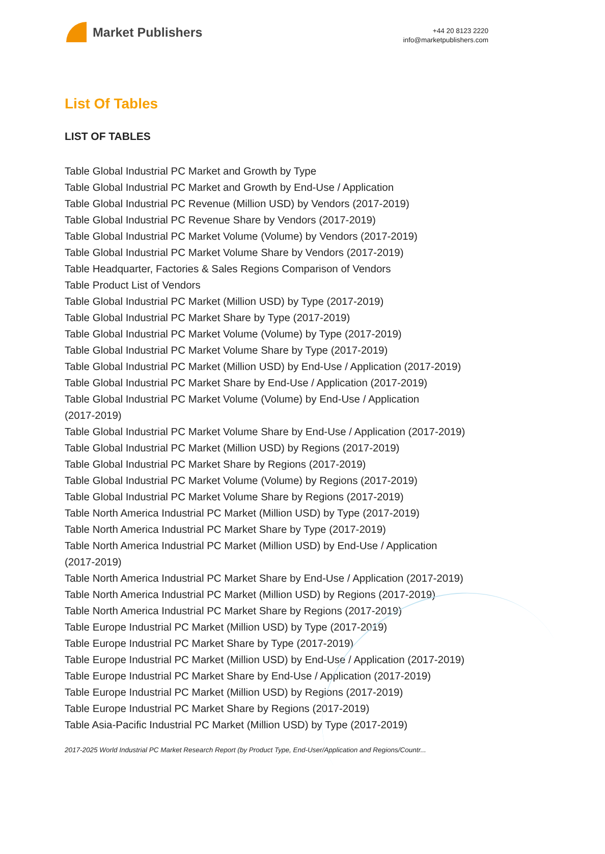Market Publishers
+44 20 8123 2220
info@marketpublishers.com
List Of Tables
LIST OF TABLES
Table Global Industrial PC Market and Growth by Type
Table Global Industrial PC Market and Growth by End-Use / Application
Table Global Industrial PC Revenue (Million USD) by Vendors (2017-2019)
Table Global Industrial PC Revenue Share by Vendors (2017-2019)
Table Global Industrial PC Market Volume (Volume) by Vendors (2017-2019)
Table Global Industrial PC Market Volume Share by Vendors (2017-2019)
Table Headquarter, Factories & Sales Regions Comparison of Vendors
Table Product List of Vendors
Table Global Industrial PC Market (Million USD) by Type (2017-2019)
Table Global Industrial PC Market Share by Type (2017-2019)
Table Global Industrial PC Market Volume (Volume) by Type (2017-2019)
Table Global Industrial PC Market Volume Share by Type (2017-2019)
Table Global Industrial PC Market (Million USD) by End-Use / Application (2017-2019)
Table Global Industrial PC Market Share by End-Use / Application (2017-2019)
Table Global Industrial PC Market Volume (Volume) by End-Use / Application
(2017-2019)
Table Global Industrial PC Market Volume Share by End-Use / Application (2017-2019)
Table Global Industrial PC Market (Million USD) by Regions (2017-2019)
Table Global Industrial PC Market Share by Regions (2017-2019)
Table Global Industrial PC Market Volume (Volume) by Regions (2017-2019)
Table Global Industrial PC Market Volume Share by Regions (2017-2019)
Table North America Industrial PC Market (Million USD) by Type (2017-2019)
Table North America Industrial PC Market Share by Type (2017-2019)
Table North America Industrial PC Market (Million USD) by End-Use / Application
(2017-2019)
Table North America Industrial PC Market Share by End-Use / Application (2017-2019)
Table North America Industrial PC Market (Million USD) by Regions (2017-2019)
Table North America Industrial PC Market Share by Regions (2017-2019)
Table Europe Industrial PC Market (Million USD) by Type (2017-2019)
Table Europe Industrial PC Market Share by Type (2017-2019)
Table Europe Industrial PC Market (Million USD) by End-Use / Application (2017-2019)
Table Europe Industrial PC Market Share by End-Use / Application (2017-2019)
Table Europe Industrial PC Market (Million USD) by Regions (2017-2019)
Table Europe Industrial PC Market Share by Regions (2017-2019)
Table Asia-Pacific Industrial PC Market (Million USD) by Type (2017-2019)
2017-2025 World Industrial PC Market Research Report (by Product Type, End-User/Application and Regions/Countr...